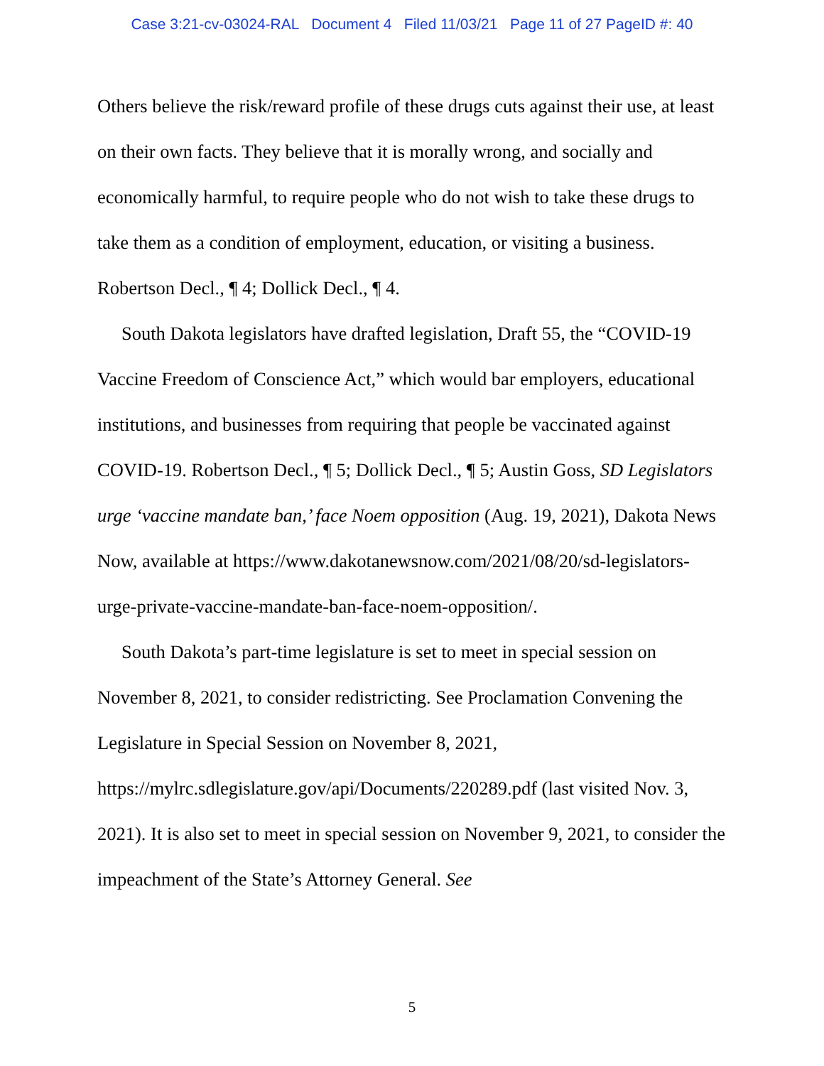Case 3:21-cv-03024-RAL Document 4 Filed 11/03/21 Page 11 of 27 PageID #: 40
Others believe the risk/reward profile of these drugs cuts against their use, at least on their own facts. They believe that it is morally wrong, and socially and economically harmful, to require people who do not wish to take these drugs to take them as a condition of employment, education, or visiting a business. Robertson Decl., ¶ 4; Dollick Decl., ¶ 4.
South Dakota legislators have drafted legislation, Draft 55, the “COVID-19 Vaccine Freedom of Conscience Act,” which would bar employers, educational institutions, and businesses from requiring that people be vaccinated against COVID-19. Robertson Decl., ¶ 5; Dollick Decl., ¶ 5; Austin Goss, SD Legislators urge ‘vaccine mandate ban,’ face Noem opposition (Aug. 19, 2021), Dakota News Now, available at https://www.dakotanewsnow.com/2021/08/20/sd-legislators-urge-private-vaccine-mandate-ban-face-noem-opposition/.
South Dakota’s part-time legislature is set to meet in special session on November 8, 2021, to consider redistricting. See Proclamation Convening the Legislature in Special Session on November 8, 2021, https://mylrc.sdlegislature.gov/api/Documents/220289.pdf (last visited Nov. 3, 2021). It is also set to meet in special session on November 9, 2021, to consider the impeachment of the State’s Attorney General. See
5